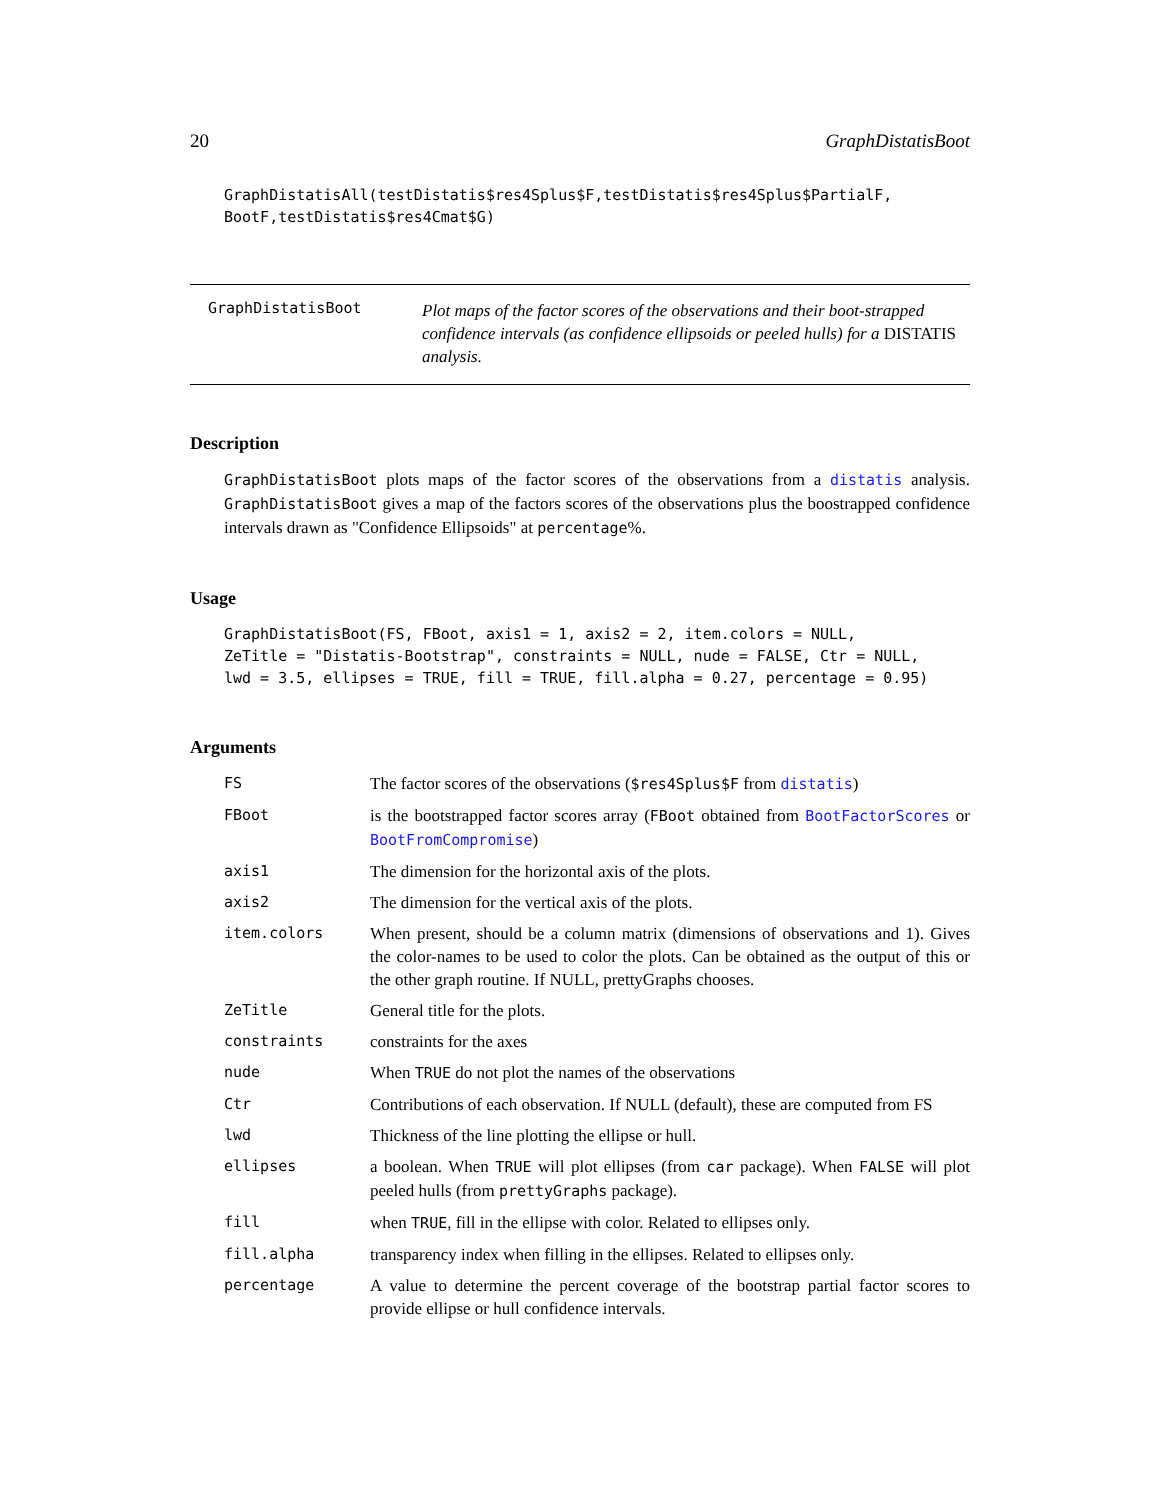20 GraphDistatisBoot
GraphDistatisAll(testDistatis$res4Splus$F,testDistatis$res4Splus$PartialF,
BootF,testDistatis$res4Cmat$G)
GraphDistatisBoot
Plot maps of the factor scores of the observations and their boot-strapped confidence intervals (as confidence ellipsoids or peeled hulls) for a DISTATIS analysis.
Description
GraphDistatisBoot plots maps of the factor scores of the observations from a distatis analysis. GraphDistatisBoot gives a map of the factors scores of the observations plus the boostrapped confidence intervals drawn as "Confidence Ellipsoids" at percentage%.
Usage
GraphDistatisBoot(FS, FBoot, axis1 = 1, axis2 = 2, item.colors = NULL,
ZeTitle = "Distatis-Bootstrap", constraints = NULL, nude = FALSE, Ctr = NULL,
lwd = 3.5, ellipses = TRUE, fill = TRUE, fill.alpha = 0.27, percentage = 0.95)
Arguments
| FS | The factor scores of the observations ( $res4Splus$F from distatis ) |
| FBoot | is the bootstrapped factor scores array ( FBoot obtained from BootFactorScores or BootFromCompromise ) |
| axis1 | The dimension for the horizontal axis of the plots. |
| axis2 | The dimension for the vertical axis of the plots. |
| item.colors | When present, should be a column matrix (dimensions of observations and 1). Gives the color-names to be used to color the plots. Can be obtained as the output of this or the other graph routine. If NULL, prettyGraphs chooses. |
| ZeTitle | General title for the plots. |
| constraints | constraints for the axes |
| nude | When TRUE do not plot the names of the observations |
| Ctr | Contributions of each observation. If NULL (default), these are computed from FS |
| lwd | Thickness of the line plotting the ellipse or hull. |
| ellipses | a boolean. When TRUE will plot ellipses (from car package). When FALSE will plot peeled hulls (from prettyGraphs package). |
| fill | when TRUE , fill in the ellipse with color. Related to ellipses only. |
| fill.alpha | transparency index when filling in the ellipses. Related to ellipses only. |
| percentage | A value to determine the percent coverage of the bootstrap partial factor scores to provide ellipse or hull confidence intervals. |